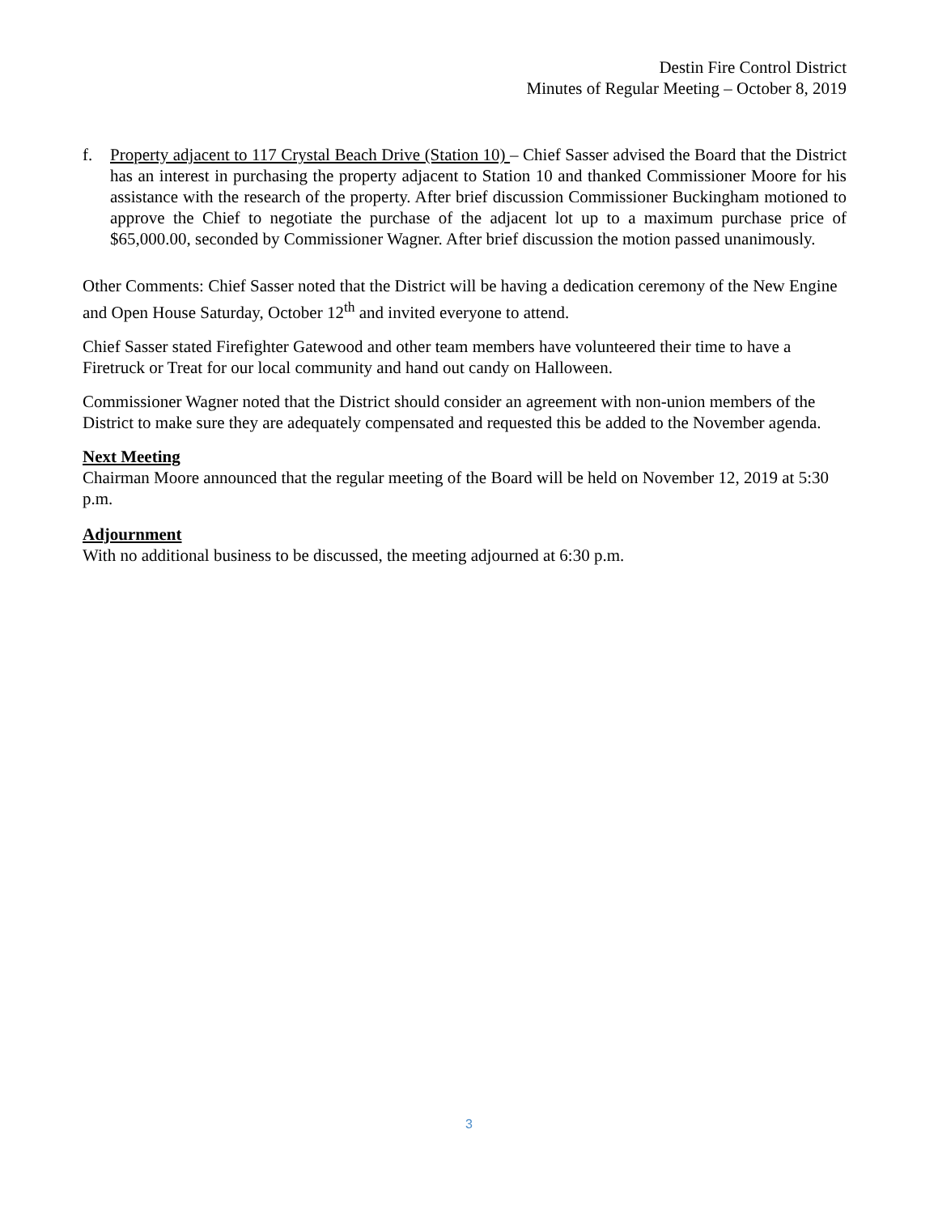Destin Fire Control District
Minutes of Regular Meeting – October 8, 2019
f. Property adjacent to 117 Crystal Beach Drive (Station 10) – Chief Sasser advised the Board that the District has an interest in purchasing the property adjacent to Station 10 and thanked Commissioner Moore for his assistance with the research of the property. After brief discussion Commissioner Buckingham motioned to approve the Chief to negotiate the purchase of the adjacent lot up to a maximum purchase price of $65,000.00, seconded by Commissioner Wagner. After brief discussion the motion passed unanimously.
Other Comments: Chief Sasser noted that the District will be having a dedication ceremony of the New Engine and Open House Saturday, October 12<sup>th</sup> and invited everyone to attend.
Chief Sasser stated Firefighter Gatewood and other team members have volunteered their time to have a Firetruck or Treat for our local community and hand out candy on Halloween.
Commissioner Wagner noted that the District should consider an agreement with non-union members of the District to make sure they are adequately compensated and requested this be added to the November agenda.
Next Meeting
Chairman Moore announced that the regular meeting of the Board will be held on November 12, 2019 at 5:30 p.m.
Adjournment
With no additional business to be discussed, the meeting adjourned at 6:30 p.m.
3